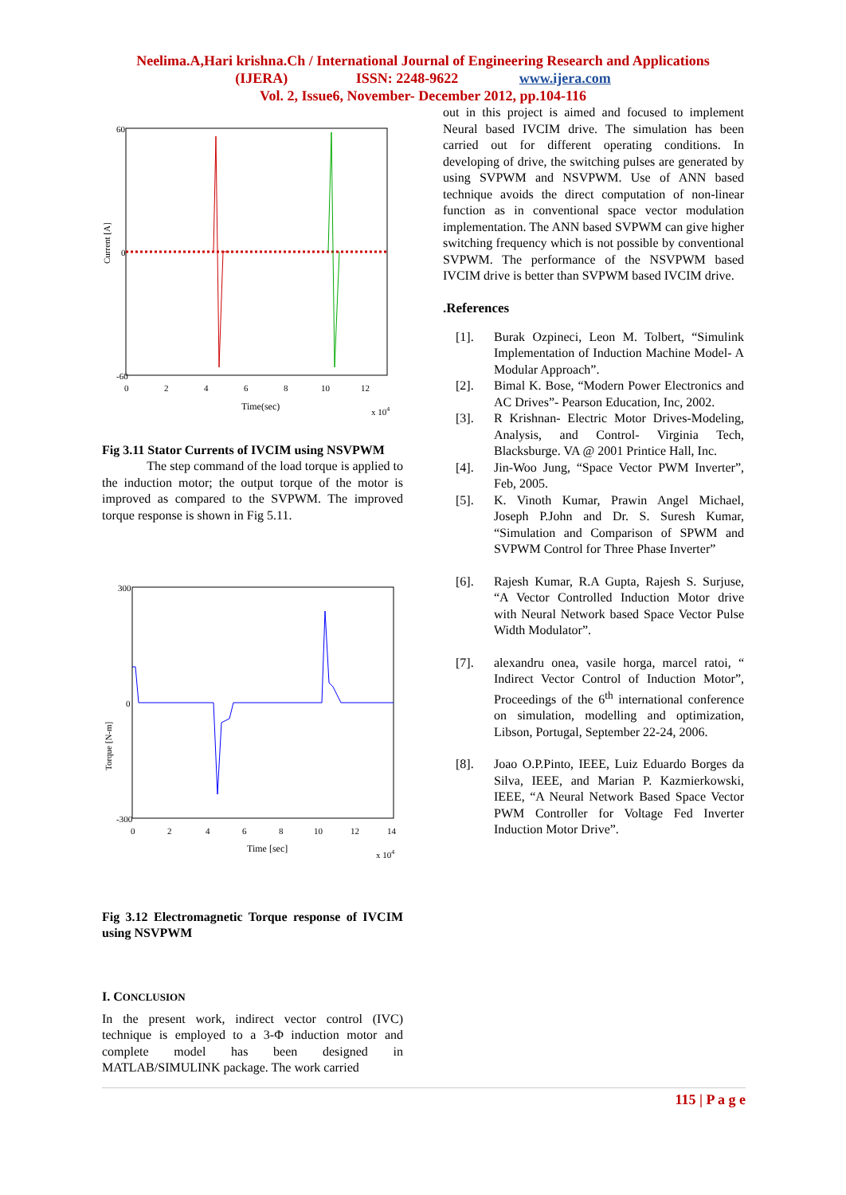Neelima.A,Hari krishna.Ch / International Journal of Engineering Research and Applications
(IJERA) ISSN: 2248-9622 www.ijera.com
Vol. 2, Issue6, November- December 2012, pp.104-116
Current [A]
60
-60
0
0
2
4
6
8
10
12
Time(sec)
x 104
Fig 3.11 Stator Currents of IVCIM using NSVPWM
The step command of the load torque is applied to the induction motor; the output torque of the motor is improved as compared to the SVPWM. The improved torque response is shown in Fig 5.11.
Torque [N-m]
300
0
-300
0
2
4
6
8
10
12
14
Time [sec]
x 104
Fig 3.12 Electromagnetic Torque response of IVCIM using NSVPWM
I. CONCLUSION
In the present work, indirect vector control (IVC) technique is employed to a 3-Φ induction motor and complete model has been designed in MATLAB/SIMULINK package. The work carried
out in this project is aimed and focused to implement Neural based IVCIM drive. The simulation has been carried out for different operating conditions. In developing of drive, the switching pulses are generated by using SVPWM and NSVPWM. Use of ANN based technique avoids the direct computation of non-linear function as in conventional space vector modulation implementation. The ANN based SVPWM can give higher switching frequency which is not possible by conventional SVPWM. The performance of the NSVPWM based IVCIM drive is better than SVPWM based IVCIM drive.
.References
[1]. Burak Ozpineci, Leon M. Tolbert, “Simulink Implementation of Induction Machine Model- A Modular Approach”.
[2]. Bimal K. Bose, “Modern Power Electronics and AC Drives”- Pearson Education, Inc, 2002.
[3]. R Krishnan- Electric Motor Drives-Modeling, Analysis, and Control- Virginia Tech, Blacksburge. VA @ 2001 Printice Hall, Inc.
[4]. Jin-Woo Jung, “Space Vector PWM Inverter”, Feb, 2005.
[5]. K. Vinoth Kumar, Prawin Angel Michael, Joseph P.John and Dr. S. Suresh Kumar, “Simulation and Comparison of SPWM and SVPWM Control for Three Phase Inverter”
[6]. Rajesh Kumar, R.A Gupta, Rajesh S. Surjuse, “A Vector Controlled Induction Motor drive with Neural Network based Space Vector Pulse Width Modulator”.
[7]. alexandru onea, vasile horga, marcel ratoi, “ Indirect Vector Control of Induction Motor”, Proceedings of the 6<sup>th</sup> international conference on simulation, modelling and optimization, Libson, Portugal, September 22-24, 2006.
[8]. Joao O.P.Pinto, IEEE, Luiz Eduardo Borges da Silva, IEEE, and Marian P. Kazmierkowski, IEEE, “A Neural Network Based Space Vector PWM Controller for Voltage Fed Inverter Induction Motor Drive”.
115 | P a g e